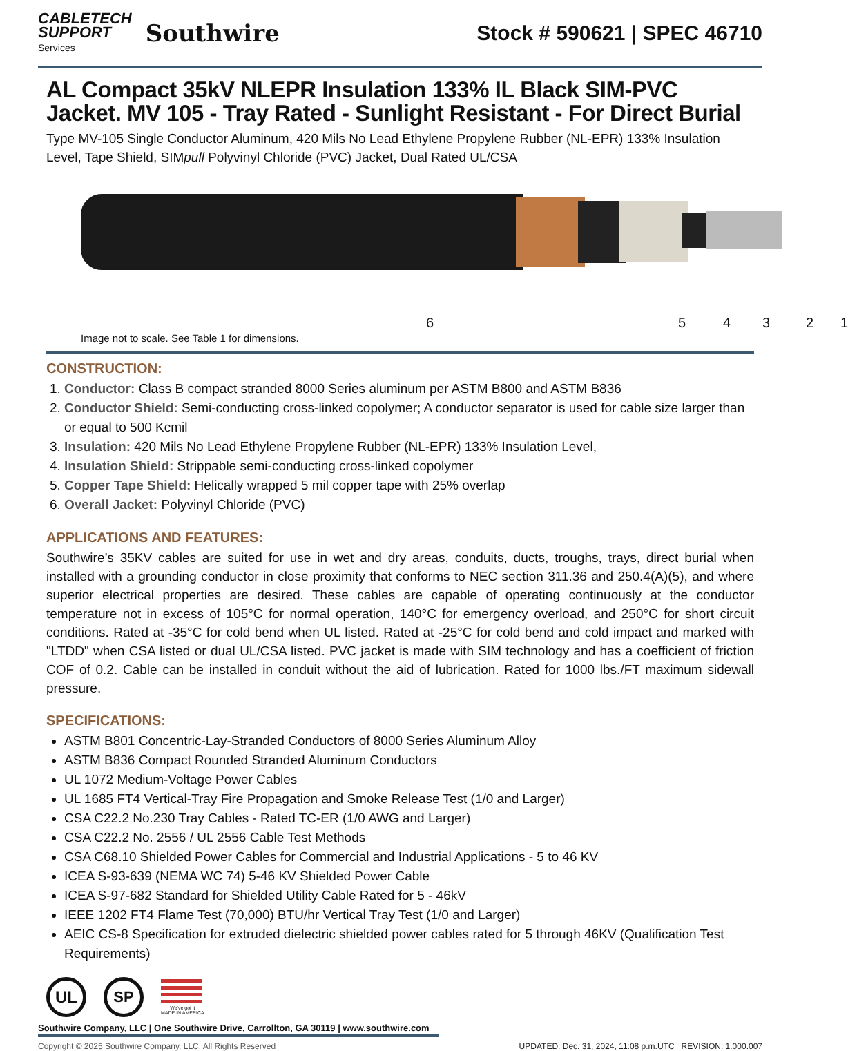CABLETECH
SUPPORT
Services
Southwire
Stock # 590621 | SPEC 46710
AL Compact 35kV NLEPR Insulation 133% IL Black SIM-PVC Jacket. MV 105 - Tray Rated - Sunlight Resistant - For Direct Burial
Type MV-105 Single Conductor Aluminum, 420 Mils No Lead Ethylene Propylene Rubber (NL-EPR) 133% Insulation Level, Tape Shield, SIMpull Polyvinyl Chloride (PVC) Jacket, Dual Rated UL/CSA
6 5 4 3 2 1
Image not to scale. See Table 1 for dimensions.
CONSTRUCTION:
1. Conductor: Class B compact stranded 8000 Series aluminum per ASTM B800 and ASTM B836
2. Conductor Shield: Semi-conducting cross-linked copolymer; A conductor separator is used for cable size larger than or equal to 500 Kcmil
3. Insulation: 420 Mils No Lead Ethylene Propylene Rubber (NL-EPR) 133% Insulation Level,
4. Insulation Shield: Strippable semi-conducting cross-linked copolymer
5. Copper Tape Shield: Helically wrapped 5 mil copper tape with 25% overlap
6. Overall Jacket: Polyvinyl Chloride (PVC)
APPLICATIONS AND FEATURES:
Southwire’s 35KV cables are suited for use in wet and dry areas, conduits, ducts, troughs, trays, direct burial when installed with a grounding conductor in close proximity that conforms to NEC section 311.36 and 250.4(A)(5), and where superior electrical properties are desired. These cables are capable of operating continuously at the conductor temperature not in excess of 105°C for normal operation, 140°C for emergency overload, and 250°C for short circuit conditions. Rated at -35°C for cold bend when UL listed. Rated at -25°C for cold bend and cold impact and marked with "LTDD" when CSA listed or dual UL/CSA listed. PVC jacket is made with SIM technology and has a coefficient of friction COF of 0.2. Cable can be installed in conduit without the aid of lubrication. Rated for 1000 lbs./FT maximum sidewall pressure.
SPECIFICATIONS:
ASTM B801 Concentric-Lay-Stranded Conductors of 8000 Series Aluminum Alloy
ASTM B836 Compact Rounded Stranded Aluminum Conductors
UL 1072 Medium-Voltage Power Cables
UL 1685 FT4 Vertical-Tray Fire Propagation and Smoke Release Test (1/0 and Larger)
CSA C22.2 No.230 Tray Cables - Rated TC-ER (1/0 AWG and Larger)
CSA C22.2 No. 2556 / UL 2556 Cable Test Methods
CSA C68.10 Shielded Power Cables for Commercial and Industrial Applications - 5 to 46 KV
ICEA S-93-639 (NEMA WC 74) 5-46 KV Shielded Power Cable
ICEA S-97-682 Standard for Shielded Utility Cable Rated for 5 - 46kV
IEEE 1202 FT4 Flame Test (70,000) BTU/hr Vertical Tray Test (1/0 and Larger)
AEIC CS-8 Specification for extruded dielectric shielded power cables rated for 5 through 46KV (Qualification Test Requirements)
UL SP
We've got it
MADE IN AMERICA
Southwire Company, LLC | One Southwire Drive, Carrollton, GA 30119 | www.southwire.com
Copyright © 2025 Southwire Company, LLC. All Rights Reserved UPDATED: Dec. 31, 2024, 11:08 p.m.UTC REVISION: 1.000.007